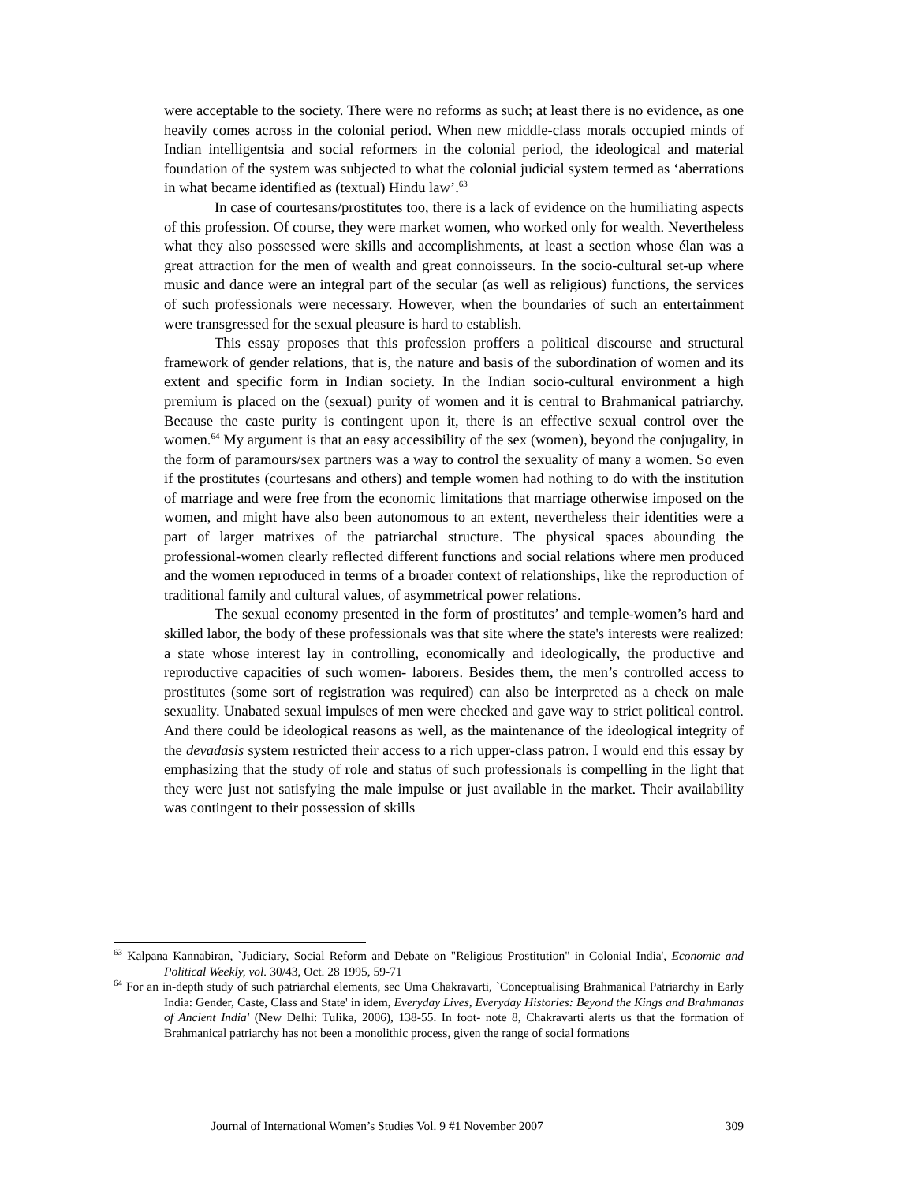were acceptable to the society. There were no reforms as such; at least there is no evidence, as one heavily comes across in the colonial period. When new middle-class morals occupied minds of Indian intelligentsia and social reformers in the colonial period, the ideological and material foundation of the system was subjected to what the colonial judicial system termed as ‘aberrations in what became identified as (textual) Hindu law’.<sup>63</sup>
In case of courtesans/prostitutes too, there is a lack of evidence on the humiliating aspects of this profession. Of course, they were market women, who worked only for wealth. Nevertheless what they also possessed were skills and accomplishments, at least a section whose élan was a great attraction for the men of wealth and great connoisseurs. In the socio-cultural set-up where music and dance were an integral part of the secular (as well as religious) functions, the services of such professionals were necessary. However, when the boundaries of such an entertainment were transgressed for the sexual pleasure is hard to establish.
This essay proposes that this profession proffers a political discourse and structural framework of gender relations, that is, the nature and basis of the subordination of women and its extent and specific form in Indian society. In the Indian socio-cultural environment a high premium is placed on the (sexual) purity of women and it is central to Brahmanical patriarchy. Because the caste purity is contingent upon it, there is an effective sexual control over the women.<sup>64</sup> My argument is that an easy accessibility of the sex (women), beyond the conjugality, in the form of paramours/sex partners was a way to control the sexuality of many a women. So even if the prostitutes (courtesans and others) and temple women had nothing to do with the institution of marriage and were free from the economic limitations that marriage otherwise imposed on the women, and might have also been autonomous to an extent, nevertheless their identities were a part of larger matrixes of the patriarchal structure. The physical spaces abounding the professional-women clearly reflected different functions and social relations where men produced and the women reproduced in terms of a broader context of relationships, like the reproduction of traditional family and cultural values, of asymmetrical power relations.
The sexual economy presented in the form of prostitutes’ and temple-women’s hard and skilled labor, the body of these professionals was that site where the state's interests were realized: a state whose interest lay in controlling, economically and ideologically, the productive and reproductive capacities of such women- laborers. Besides them, the men’s controlled access to prostitutes (some sort of registration was required) can also be interpreted as a check on male sexuality. Unabated sexual impulses of men were checked and gave way to strict political control. And there could be ideological reasons as well, as the maintenance of the ideological integrity of the devadasis system restricted their access to a rich upper-class patron. I would end this essay by emphasizing that the study of role and status of such professionals is compelling in the light that they were just not satisfying the male impulse or just available in the market. Their availability was contingent to their possession of skills
<sup>63</sup> Kalpana Kannabiran, `Judiciary, Social Reform and Debate on "Religious Prostitution" in Colonial India', Economic and Political Weekly, vol. 30/43, Oct. 28 1995, 59-71
<sup>64</sup> For an in-depth study of such patriarchal elements, sec Uma Chakravarti, `Conceptualising Brahmanical Patriarchy in Early India: Gender, Caste, Class and State' in idem, Everyday Lives, Everyday Histories: Beyond the Kings and Brahmanas of Ancient India' (New Delhi: Tulika, 2006), 138-55. In foot- note 8, Chakravarti alerts us that the formation of Brahmanical patriarchy has not been a monolithic process, given the range of social formations
Journal of International Women’s Studies Vol. 9 #1 November 2007 309